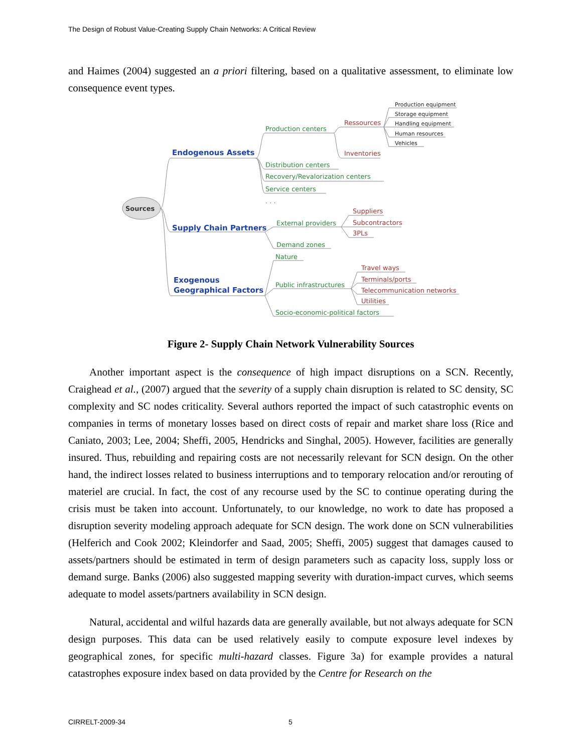The Design of Robust Value-Creating Supply Chain Networks: A Critical Review
and Haimes (2004) suggested an a priori filtering, based on a qualitative assessment, to eliminate low consequence event types.
Sources
Endogenous Assets
Supply Chain Partners
Exogenous
Geographical Factors
Production centers
Distribution centers
Recovery/Revalorization centers
Service centers
. . .
Ressources
Inventories
Production equipment
Storage equipment
Handling equipment
Human resources
Vehicles
External providers
Demand zones
Suppliers
Subcontractors
3PLs
Nature
Public infrastructures
Socio-economic-political factors
Travel ways
Terminals/ports
Telecommunication networks
Utilities
Figure 2- Supply Chain Network Vulnerability Sources
Another important aspect is the consequence of high impact disruptions on a SCN. Recently, Craighead et al., (2007) argued that the severity of a supply chain disruption is related to SC density, SC complexity and SC nodes criticality. Several authors reported the impact of such catastrophic events on companies in terms of monetary losses based on direct costs of repair and market share loss (Rice and Caniato, 2003; Lee, 2004; Sheffi, 2005, Hendricks and Singhal, 2005). However, facilities are generally insured. Thus, rebuilding and repairing costs are not necessarily relevant for SCN design. On the other hand, the indirect losses related to business interruptions and to temporary relocation and/or rerouting of materiel are crucial. In fact, the cost of any recourse used by the SC to continue operating during the crisis must be taken into account. Unfortunately, to our knowledge, no work to date has proposed a disruption severity modeling approach adequate for SCN design. The work done on SCN vulnerabilities (Helferich and Cook 2002; Kleindorfer and Saad, 2005; Sheffi, 2005) suggest that damages caused to assets/partners should be estimated in term of design parameters such as capacity loss, supply loss or demand surge. Banks (2006) also suggested mapping severity with duration-impact curves, which seems adequate to model assets/partners availability in SCN design.
Natural, accidental and wilful hazards data are generally available, but not always adequate for SCN design purposes. This data can be used relatively easily to compute exposure level indexes by geographical zones, for specific multi-hazard classes. Figure 3a) for example provides a natural catastrophes exposure index based on data provided by the Centre for Research on the
CIRRELT-2009-34 5